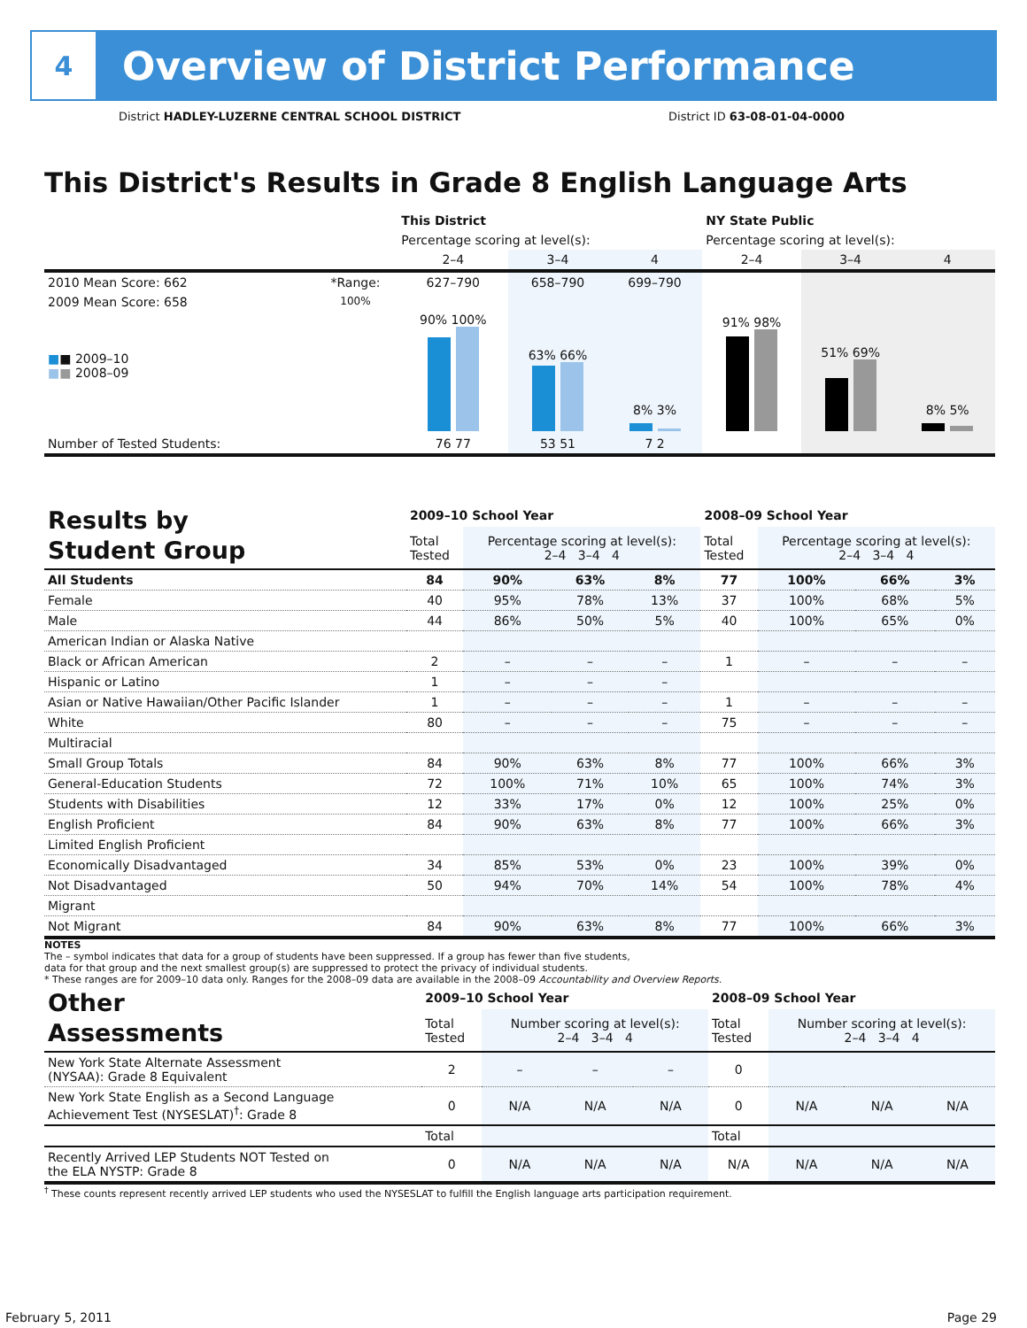4
Overview of District Performance
District HADLEY-LUZERNE CENTRAL SCHOOL DISTRICT District ID 63-08-01-04-0000
This District's Results in Grade 8 English Language Arts
| | | This District | | | NY State Public | | |
| --- | --- | --- | --- | --- | --- | --- | --- |
| | | Percentage scoring at level(s): | | | Percentage scoring at level(s): | | |
| | | 2–4 | 3–4 | 4 | 2–4 | 3–4 | 4 |
| 2010 Mean Score: 662 | *Range: | 627–790 | 658–790 | 699–790 | | | |
| 2009 Mean Score: 658 ■ ■ 2009–10 ■ ■ 2008–09 | 100% | 90% 100% | 63% 66% | 8% 3% | 91% 98% | 51% 69% | 8% 5% |
| Number of Tested Students: | | 76 77 | 53 51 | 7 2 | | | |
| Results by Student Group | 2009–10 School Year | | | | 2008–09 School Year | | | |
| | Total Tested | Percentage scoring at level(s): 2–4 3–4 4 | | | Total Tested | Percentage scoring at level(s): 2–4 3–4 4 | | |
| All Students | 84 | 90% | 63% | 8% | 77 | 100% | 66% | 3% |
| Female | 40 | 95% | 78% | 13% | 37 | 100% | 68% | 5% |
| Male | 44 | 86% | 50% | 5% | 40 | 100% | 65% | 0% |
| American Indian or Alaska Native | | | | | | | | |
| Black or African American | 2 | – | – | – | 1 | – | – | – |
| Hispanic or Latino | 1 | – | – | – | | | | |
| Asian or Native Hawaiian/Other Pacific Islander | 1 | – | – | – | 1 | – | – | – |
| White | 80 | – | – | – | 75 | – | – | – |
| Multiracial | | | | | | | | |
| Small Group Totals | 84 | 90% | 63% | 8% | 77 | 100% | 66% | 3% |
| General-Education Students | 72 | 100% | 71% | 10% | 65 | 100% | 74% | 3% |
| Students with Disabilities | 12 | 33% | 17% | 0% | 12 | 100% | 25% | 0% |
| English Proficient | 84 | 90% | 63% | 8% | 77 | 100% | 66% | 3% |
| Limited English Proficient | | | | | | | | |
| Economically Disadvantaged | 34 | 85% | 53% | 0% | 23 | 100% | 39% | 0% |
| Not Disadvantaged | 50 | 94% | 70% | 14% | 54 | 100% | 78% | 4% |
| Migrant | | | | | | | | |
| Not Migrant | 84 | 90% | 63% | 8% | 77 | 100% | 66% | 3% |
NOTES
The – symbol indicates that data for a group of students have been suppressed. If a group has fewer than five students,
data for that group and the next smallest group(s) are suppressed to protect the privacy of individual students.
* These ranges are for 2009–10 data only. Ranges for the 2008–09 data are available in the 2008–09 Accountability and Overview Reports.
| Other Assessments | 2009–10 School Year | | | | 2008–09 School Year | | | |
| | Total Tested | Number scoring at level(s): 2–4 3–4 4 | | | Total Tested | Number scoring at level(s): 2–4 3–4 4 | | |
| New York State Alternate Assessment (NYSAA): Grade 8 Equivalent | 2 | – | – | – | 0 | | | |
| New York State English as a Second Language Achievement Test (NYSESLAT)<sup>†</sup>: Grade 8 | 0 | N/A | N/A | N/A | 0 | N/A | N/A | N/A |
| | Total | | | | Total | | | |
| Recently Arrived LEP Students NOT Tested on the ELA NYSTP: Grade 8 | 0 | N/A | N/A | N/A | N/A | N/A | N/A | N/A |
<sup>†</sup> These counts represent recently arrived LEP students who used the NYSESLAT to fulfill the English language arts participation requirement.
February 5, 2011 Page 29